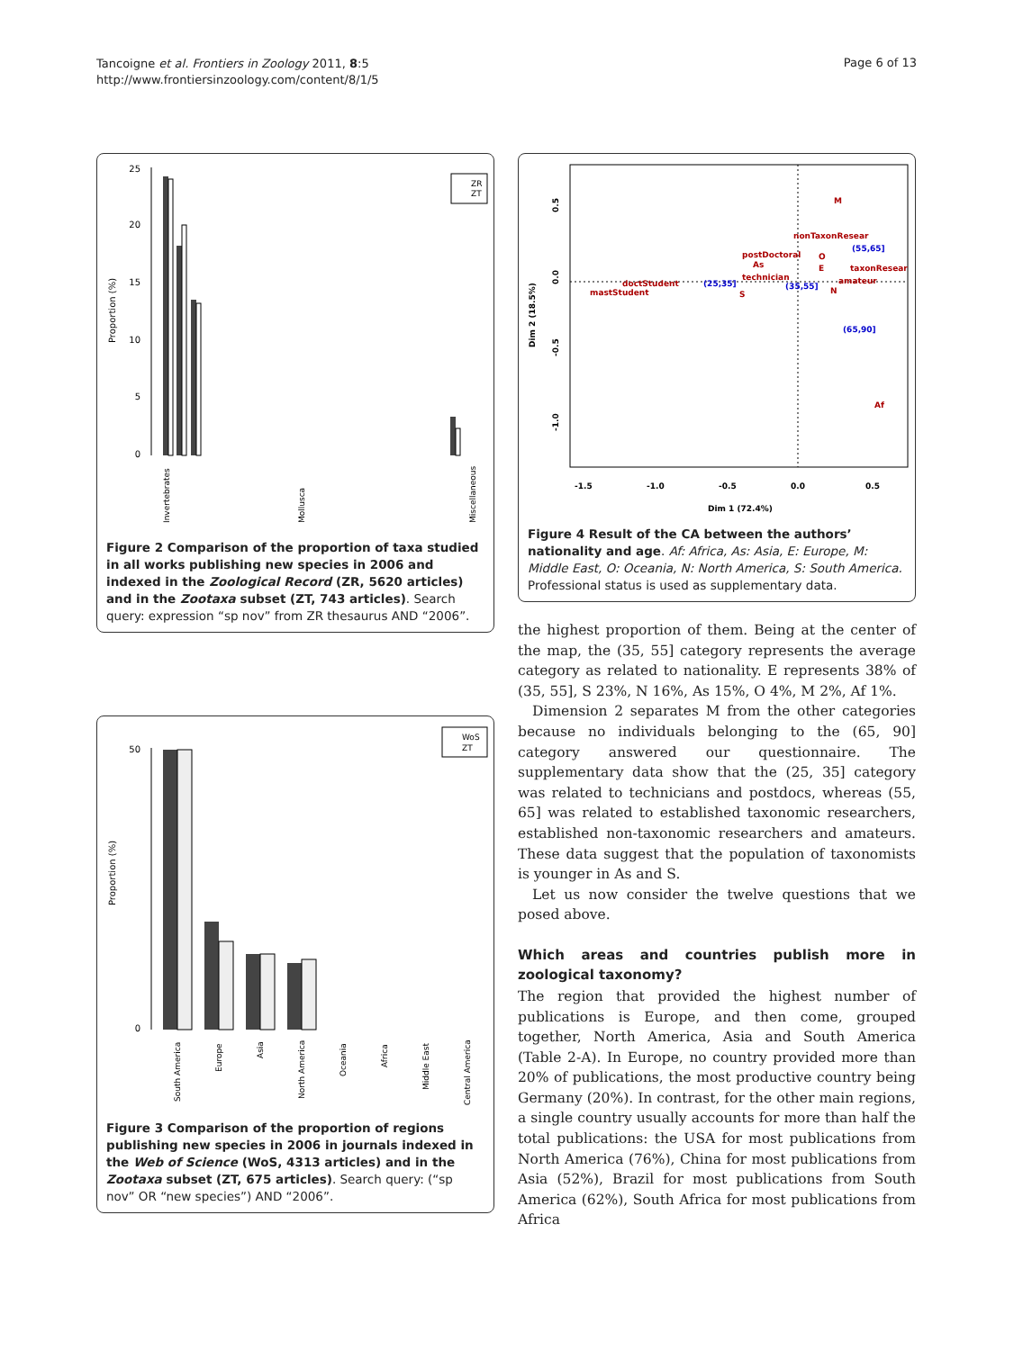Tancoigne et al. Frontiers in Zoology 2011, 8:5
http://www.frontiersinzoology.com/content/8/1/5
Page 6 of 13
25
20
15
10
5
0
Proportion (%)
ZR
ZT
Invertebrates
Mollusca
Miscellaneous
Figure 2 Comparison of the proportion of taxa studied in all works publishing new species in 2006 and indexed in the Zoological Record (ZR, 5620 articles) and in the Zootaxa subset (ZT, 743 articles). Search query: expression “sp nov” from ZR thesaurus AND “2006”.
50
0
Proportion (%)
WoS
ZT
South America
Europe
Asia
North America
Oceania
Africa
Middle East
Central America
Figure 3 Comparison of the proportion of regions publishing new species in 2006 in journals indexed in the Web of Science (WoS, 4313 articles) and in the Zootaxa subset (ZT, 675 articles). Search query: (“sp nov” OR “new species”) AND “2006”.
-1.5
-1.0
-0.5
0.0
0.5
Dim 1 (72.4%)
0.5
0.0
-0.5
-1.0
Dim 2 (18.5%)
M
nonTaxonResear
postDoctoral
As
technician
O
E
taxonResear
amateur
doctStudent
mastStudent
S
N
Af
(55,65]
(25,35]
(35,55]
(65,90]
Figure 4 Result of the CA between the authors’ nationality and age. Af: Africa, As: Asia, E: Europe, M: Middle East, O: Oceania, N: North America, S: South America. Professional status is used as supplementary data.
the highest proportion of them. Being at the center of the map, the (35, 55] category represents the average category as related to nationality. E represents 38% of (35, 55], S 23%, N 16%, As 15%, O 4%, M 2%, Af 1%.
Dimension 2 separates M from the other categories because no individuals belonging to the (65, 90] category answered our questionnaire. The supplementary data show that the (25, 35] category was related to technicians and postdocs, whereas (55, 65] was related to established taxonomic researchers, established non-taxonomic researchers and amateurs. These data suggest that the population of taxonomists is younger in As and S.
Let us now consider the twelve questions that we posed above.
Which areas and countries publish more in zoological taxonomy?
The region that provided the highest number of publications is Europe, and then come, grouped together, North America, Asia and South America (Table 2-A). In Europe, no country provided more than 20% of publications, the most productive country being Germany (20%). In contrast, for the other main regions, a single country usually accounts for more than half the total publications: the USA for most publications from North America (76%), China for most publications from Asia (52%), Brazil for most publications from South America (62%), South Africa for most publications from Africa